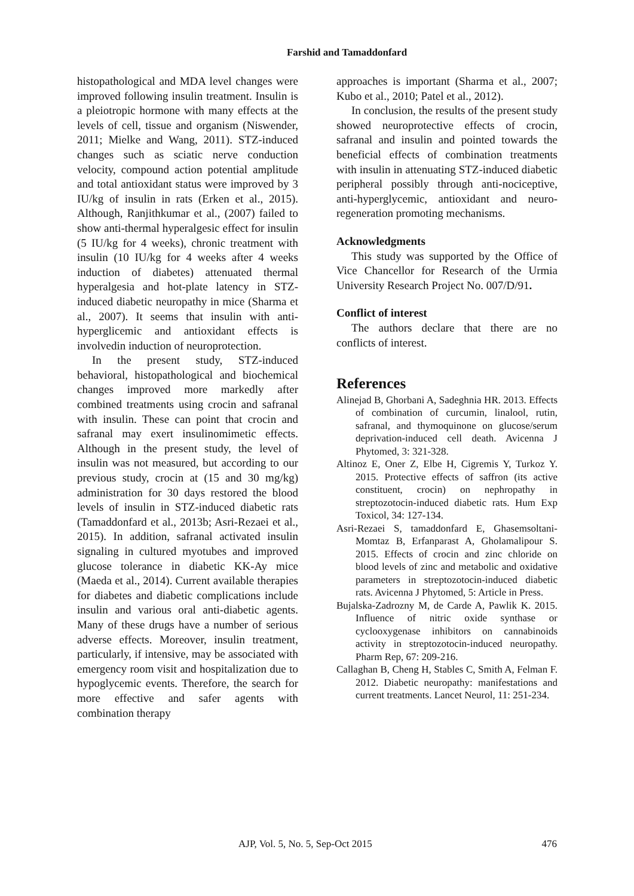Farshid and Tamaddonfard
histopathological and MDA level changes were improved following insulin treatment. Insulin is a pleiotropic hormone with many effects at the levels of cell, tissue and organism (Niswender, 2011; Mielke and Wang, 2011). STZ-induced changes such as sciatic nerve conduction velocity, compound action potential amplitude and total antioxidant status were improved by 3 IU/kg of insulin in rats (Erken et al., 2015). Although, Ranjithkumar et al., (2007) failed to show anti-thermal hyperalgesic effect for insulin (5 IU/kg for 4 weeks), chronic treatment with insulin (10 IU/kg for 4 weeks after 4 weeks induction of diabetes) attenuated thermal hyperalgesia and hot-plate latency in STZ-induced diabetic neuropathy in mice (Sharma et al., 2007). It seems that insulin with anti-hyperglicemic and antioxidant effects is involvedin induction of neuroprotection.
In the present study, STZ-induced behavioral, histopathological and biochemical changes improved more markedly after combined treatments using crocin and safranal with insulin. These can point that crocin and safranal may exert insulinomimetic effects. Although in the present study, the level of insulin was not measured, but according to our previous study, crocin at (15 and 30 mg/kg) administration for 30 days restored the blood levels of insulin in STZ-induced diabetic rats (Tamaddonfard et al., 2013b; Asri-Rezaei et al., 2015). In addition, safranal activated insulin signaling in cultured myotubes and improved glucose tolerance in diabetic KK-Ay mice (Maeda et al., 2014). Current available therapies for diabetes and diabetic complications include insulin and various oral anti-diabetic agents. Many of these drugs have a number of serious adverse effects. Moreover, insulin treatment, particularly, if intensive, may be associated with emergency room visit and hospitalization due to hypoglycemic events. Therefore, the search for more effective and safer agents with combination therapy
approaches is important (Sharma et al., 2007; Kubo et al., 2010; Patel et al., 2012).
In conclusion, the results of the present study showed neuroprotective effects of crocin, safranal and insulin and pointed towards the beneficial effects of combination treatments with insulin in attenuating STZ-induced diabetic peripheral possibly through anti-nociceptive, anti-hyperglycemic, antioxidant and neuro-regeneration promoting mechanisms.
Acknowledgments
This study was supported by the Office of Vice Chancellor for Research of the Urmia University Research Project No. 007/D/91.
Conflict of interest
The authors declare that there are no conflicts of interest.
References
Alinejad B, Ghorbani A, Sadeghnia HR. 2013. Effects of combination of curcumin, linalool, rutin, safranal, and thymoquinone on glucose/serum deprivation-induced cell death. Avicenna J Phytomed, 3: 321-328.
Altinoz E, Oner Z, Elbe H, Cigremis Y, Turkoz Y. 2015. Protective effects of saffron (its active constituent, crocin) on nephropathy in streptozotocin-induced diabetic rats. Hum Exp Toxicol, 34: 127-134.
Asri-Rezaei S, tamaddonfard E, Ghasemsoltani-Momtaz B, Erfanparast A, Gholamalipour S. 2015. Effects of crocin and zinc chloride on blood levels of zinc and metabolic and oxidative parameters in streptozotocin-induced diabetic rats. Avicenna J Phytomed, 5: Article in Press.
Bujalska-Zadrozny M, de Carde A, Pawlik K. 2015. Influence of nitric oxide synthase or cyclooxygenase inhibitors on cannabinoids activity in streptozotocin-induced neuropathy. Pharm Rep, 67: 209-216.
Callaghan B, Cheng H, Stables C, Smith A, Felman F. 2012. Diabetic neuropathy: manifestations and current treatments. Lancet Neurol, 11: 251-234.
AJP, Vol. 5, No. 5, Sep-Oct 2015 476